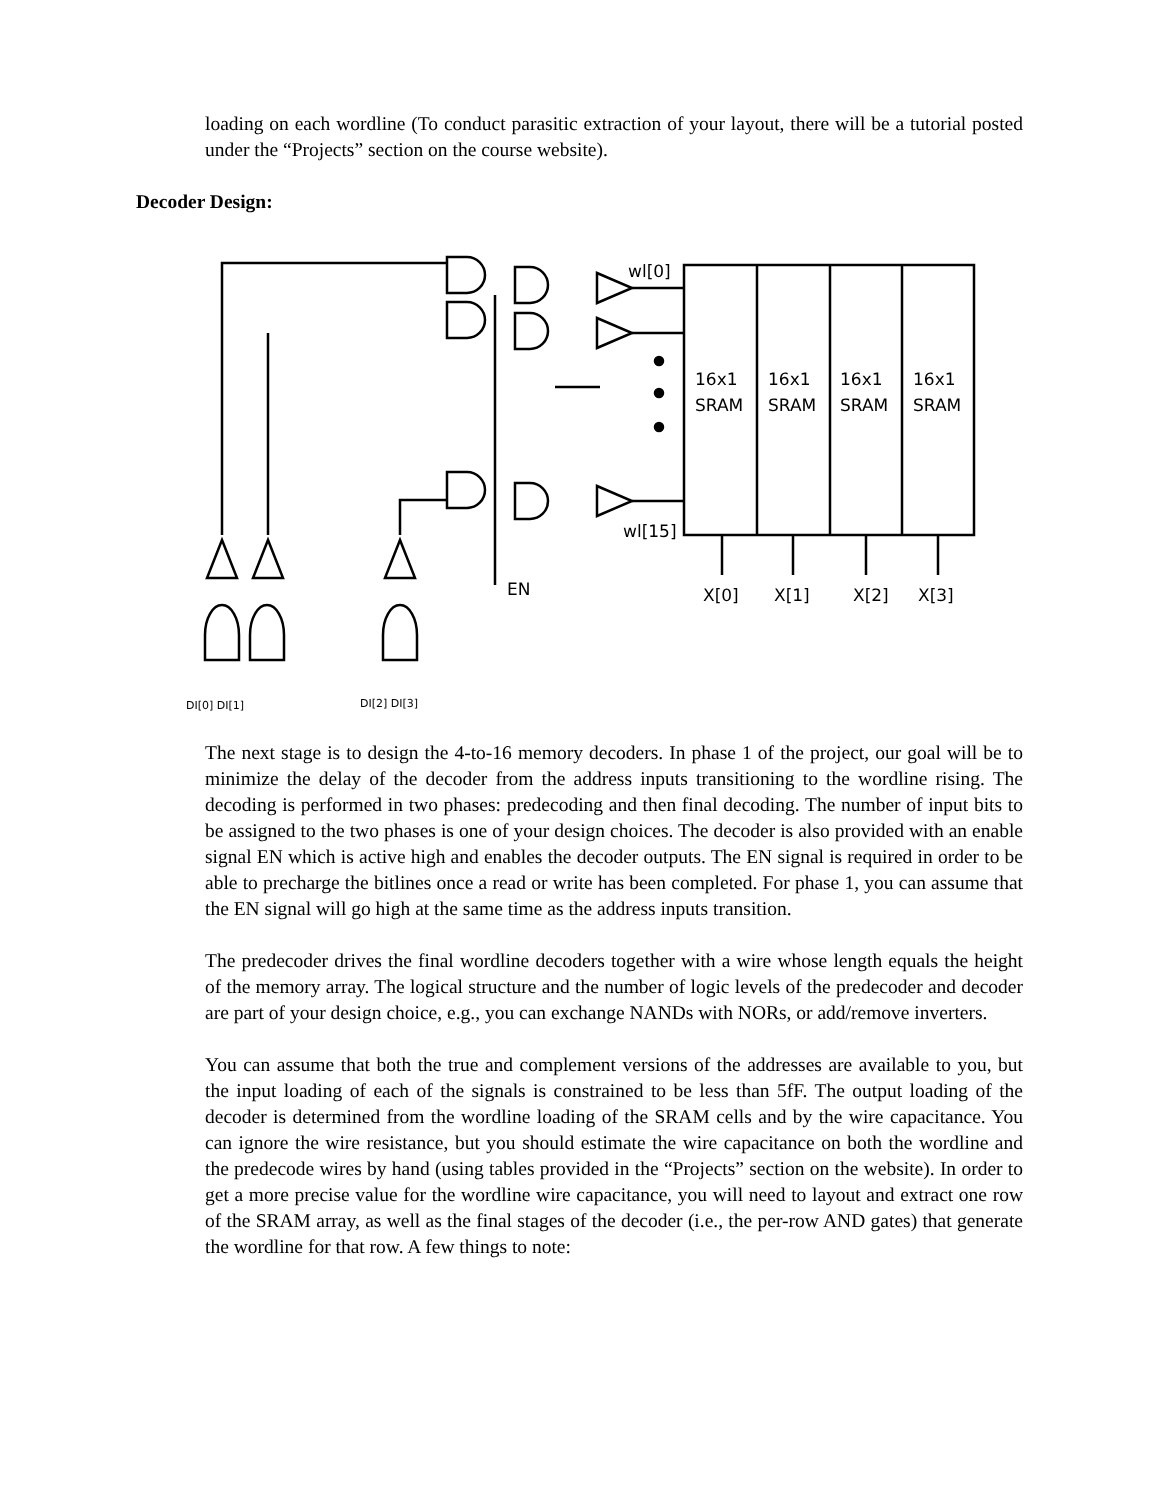loading on each wordline (To conduct parasitic extraction of your layout, there will be a tutorial posted under the “Projects” section on the course website).
Decoder Design:
wl[0]
wl[15]
EN
16x1
SRAM
16x1
SRAM
16x1
SRAM
16x1
SRAM
X[0]
X[1]
X[2]
X[3]
DI[0] DI[1]
DI[2] DI[3]
The next stage is to design the 4-to-16 memory decoders. In phase 1 of the project, our goal will be to minimize the delay of the decoder from the address inputs transitioning to the wordline rising. The decoding is performed in two phases: predecoding and then final decoding. The number of input bits to be assigned to the two phases is one of your design choices. The decoder is also provided with an enable signal EN which is active high and enables the decoder outputs. The EN signal is required in order to be able to precharge the bitlines once a read or write has been completed. For phase 1, you can assume that the EN signal will go high at the same time as the address inputs transition.
The predecoder drives the final wordline decoders together with a wire whose length equals the height of the memory array. The logical structure and the number of logic levels of the predecoder and decoder are part of your design choice, e.g., you can exchange NANDs with NORs, or add/remove inverters.
You can assume that both the true and complement versions of the addresses are available to you, but the input loading of each of the signals is constrained to be less than 5fF. The output loading of the decoder is determined from the wordline loading of the SRAM cells and by the wire capacitance. You can ignore the wire resistance, but you should estimate the wire capacitance on both the wordline and the predecode wires by hand (using tables provided in the “Projects” section on the website). In order to get a more precise value for the wordline wire capacitance, you will need to layout and extract one row of the SRAM array, as well as the final stages of the decoder (i.e., the per-row AND gates) that generate the wordline for that row. A few things to note: